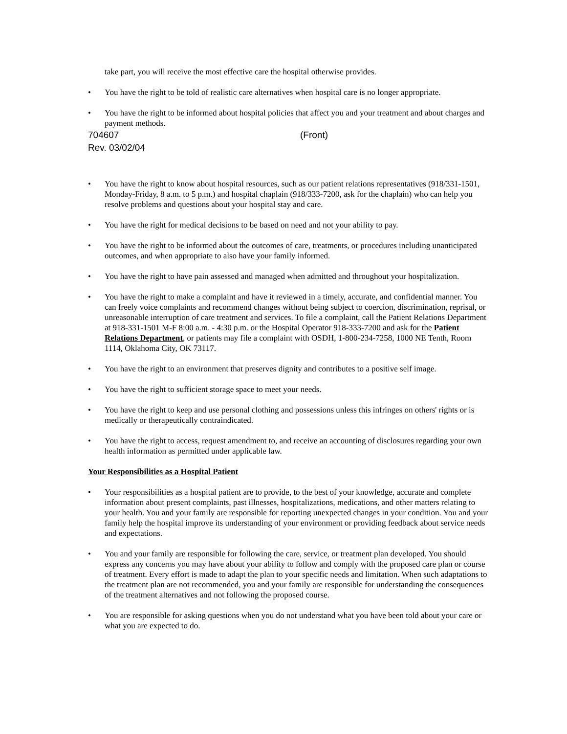take part, you will receive the most effective care the hospital otherwise provides.
• You have the right to be told of realistic care alternatives when hospital care is no longer appropriate.
• You have the right to be informed about hospital policies that affect you and your treatment and about charges and payment methods.
704607 (Front)
Rev. 03/02/04
• You have the right to know about hospital resources, such as our patient relations representatives (918/331-1501, Monday-Friday, 8 a.m. to 5 p.m.) and hospital chaplain (918/333-7200, ask for the chaplain) who can help you resolve problems and questions about your hospital stay and care.
• You have the right for medical decisions to be based on need and not your ability to pay.
• You have the right to be informed about the outcomes of care, treatments, or procedures including unanticipated outcomes, and when appropriate to also have your family informed.
• You have the right to have pain assessed and managed when admitted and throughout your hospitalization.
• You have the right to make a complaint and have it reviewed in a timely, accurate, and confidential manner. You can freely voice complaints and recommend changes without being subject to coercion, discrimination, reprisal, or unreasonable interruption of care treatment and services. To file a complaint, call the Patient Relations Department at 918-331-1501 M-F 8:00 a.m. - 4:30 p.m. or the Hospital Operator 918-333-7200 and ask for the Patient Relations Department, or patients may file a complaint with OSDH, 1-800-234-7258, 1000 NE Tenth, Room 1114, Oklahoma City, OK 73117.
• You have the right to an environment that preserves dignity and contributes to a positive self image.
• You have the right to sufficient storage space to meet your needs.
• You have the right to keep and use personal clothing and possessions unless this infringes on others' rights or is medically or therapeutically contraindicated.
• You have the right to access, request amendment to, and receive an accounting of disclosures regarding your own health information as permitted under applicable law.
Your Responsibilities as a Hospital Patient
• Your responsibilities as a hospital patient are to provide, to the best of your knowledge, accurate and complete information about present complaints, past illnesses, hospitalizations, medications, and other matters relating to your health. You and your family are responsible for reporting unexpected changes in your condition. You and your family help the hospital improve its understanding of your environment or providing feedback about service needs and expectations.
• You and your family are responsible for following the care, service, or treatment plan developed. You should express any concerns you may have about your ability to follow and comply with the proposed care plan or course of treatment. Every effort is made to adapt the plan to your specific needs and limitation. When such adaptations to the treatment plan are not recommended, you and your family are responsible for understanding the consequences of the treatment alternatives and not following the proposed course.
• You are responsible for asking questions when you do not understand what you have been told about your care or what you are expected to do.